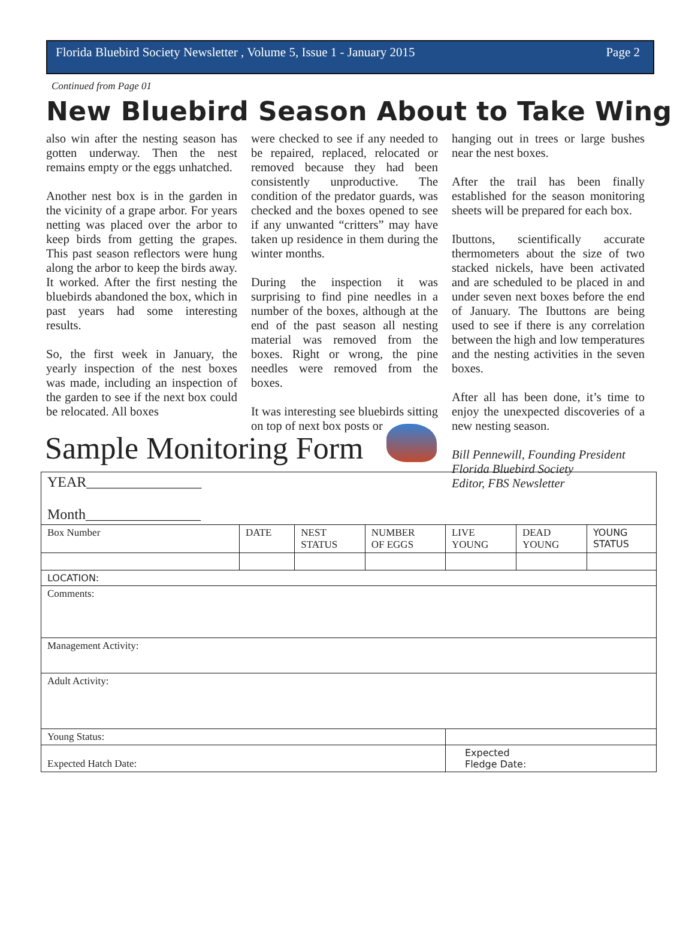Florida Bluebird Society Newsletter , Volume 5, Issue 1 - January 2015 Page 2
Continued from Page 01
New Bluebird Season About to Take Wing
also win after the nesting season has gotten underway. Then the nest remains empty or the eggs unhatched.
Another nest box is in the garden in the vicinity of a grape arbor. For years netting was placed over the arbor to keep birds from getting the grapes. This past season reflectors were hung along the arbor to keep the birds away. It worked. After the first nesting the bluebirds abandoned the box, which in past years had some interesting results.
So, the first week in January, the yearly inspection of the nest boxes was made, including an inspection of the garden to see if the next box could be relocated. All boxes
were checked to see if any needed to be repaired, replaced, relocated or removed because they had been consistently unproductive. The condition of the predator guards, was checked and the boxes opened to see if any unwanted “critters” may have taken up residence in them during the winter months.
During the inspection it was surprising to find pine needles in a number of the boxes, although at the end of the past season all nesting material was removed from the boxes. Right or wrong, the pine needles were removed from the boxes.
It was interesting see bluebirds sitting on top of next box posts or
hanging out in trees or large bushes near the nest boxes.
After the trail has been finally established for the season monitoring sheets will be prepared for each box.
Ibuttons, scientifically accurate thermometers about the size of two stacked nickels, have been activated and are scheduled to be placed in and under seven next boxes before the end of January. The Ibuttons are being used to see if there is any correlation between the high and low temperatures and the nesting activities in the seven boxes.
After all has been done, it’s time to enjoy the unexpected discoveries of a new nesting season.
Bill Pennewill, Founding President
Florida Bluebird Society
Editor, FBS Newsletter
Sample Monitoring Form
| YEAR________________ Month________________ | | | | | | |
| Box Number | DATE | NEST STATUS | NUMBER OF EGGS | LIVE YOUNG | DEAD YOUNG | YOUNG STATUS |
| LOCATION: | | | | | | |
| Comments: | | | | | | |
| Management Activity: | | | | | | |
| Adult Activity: | | | | | | |
| Young Status: | | | | | | |
| Expected Hatch Date: | | | | Expected Fledge Date: | | |